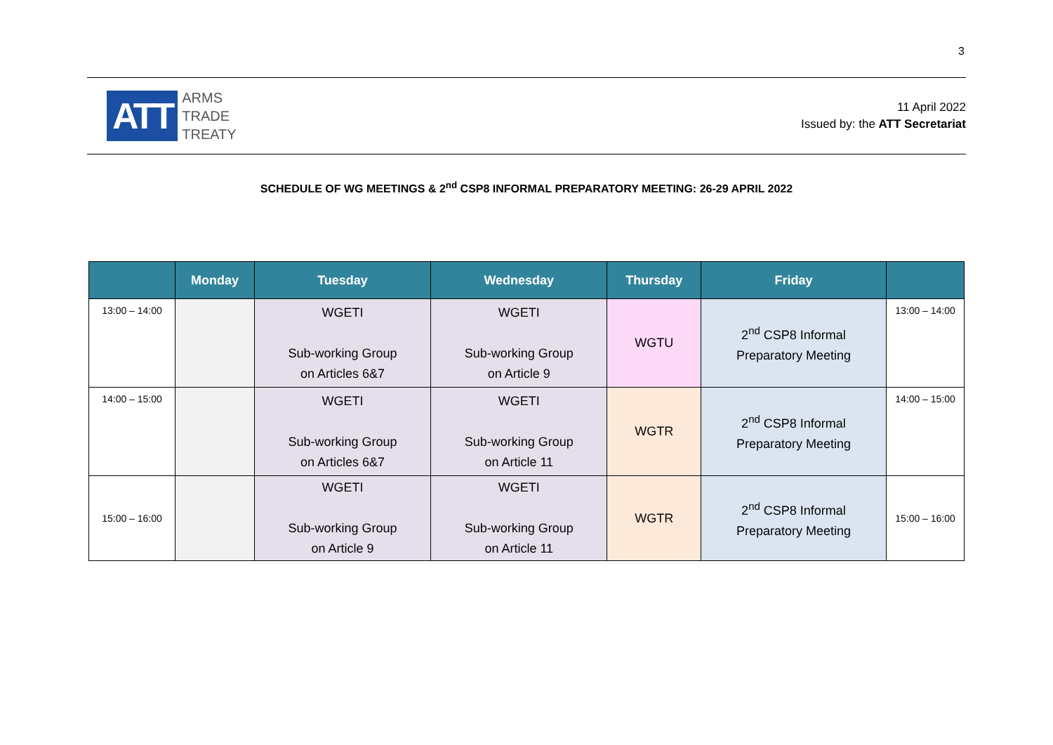3
ATT
ARMS
TRADE
TREATY
11 April 2022
Issued by: the ATT Secretariat
SCHEDULE OF WG MEETINGS & 2<sup>nd</sup> CSP8 INFORMAL PREPARATORY MEETING: 26-29 APRIL 2022
| | Monday | Tuesday | Wednesday | Thursday | Friday | |
| --- | --- | --- | --- | --- | --- | --- |
| 13:00 – 14:00 | | WGETI Sub-working Group on Articles 6&7 | WGETI Sub-working Group on Article 9 | WGTU | 2<sup>nd</sup> CSP8 Informal Preparatory Meeting | 13:00 – 14:00 |
| 14:00 – 15:00 | | WGETI Sub-working Group on Articles 6&7 | WGETI Sub-working Group on Article 11 | WGTR | 2<sup>nd</sup> CSP8 Informal Preparatory Meeting | 14:00 – 15:00 |
| 15:00 – 16:00 | | WGETI Sub-working Group on Article 9 | WGETI Sub-working Group on Article 11 | WGTR | 2<sup>nd</sup> CSP8 Informal Preparatory Meeting | 15:00 – 16:00 |